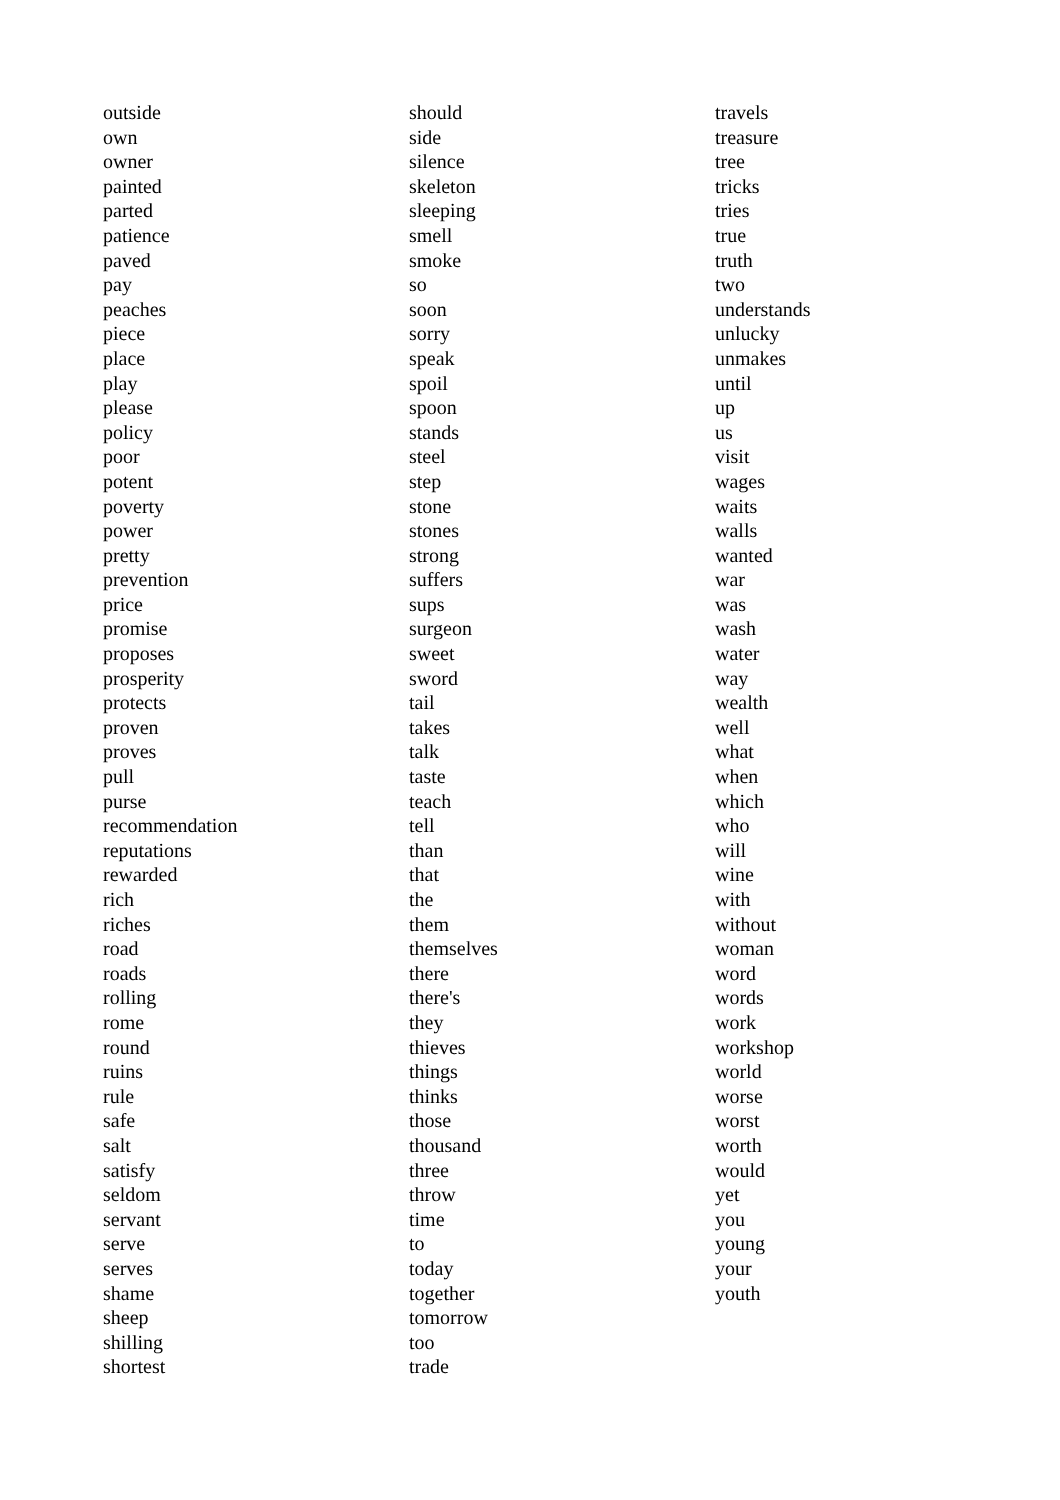outside
own
owner
painted
parted
patience
paved
pay
peaches
piece
place
play
please
policy
poor
potent
poverty
power
pretty
prevention
price
promise
proposes
prosperity
protects
proven
proves
pull
purse
recommendation
reputations
rewarded
rich
riches
road
roads
rolling
rome
round
ruins
rule
safe
salt
satisfy
seldom
servant
serve
serves
shame
sheep
shilling
shortest
should
side
silence
skeleton
sleeping
smell
smoke
so
soon
sorry
speak
spoil
spoon
stands
steel
step
stone
stones
strong
suffers
sups
surgeon
sweet
sword
tail
takes
talk
taste
teach
tell
than
that
the
them
themselves
there
there's
they
thieves
things
thinks
those
thousand
three
throw
time
to
today
together
tomorrow
too
trade
travels
treasure
tree
tricks
tries
true
truth
two
understands
unlucky
unmakes
until
up
us
visit
wages
waits
walls
wanted
war
was
wash
water
way
wealth
well
what
when
which
who
will
wine
with
without
woman
word
words
work
workshop
world
worse
worst
worth
would
yet
you
young
your
youth